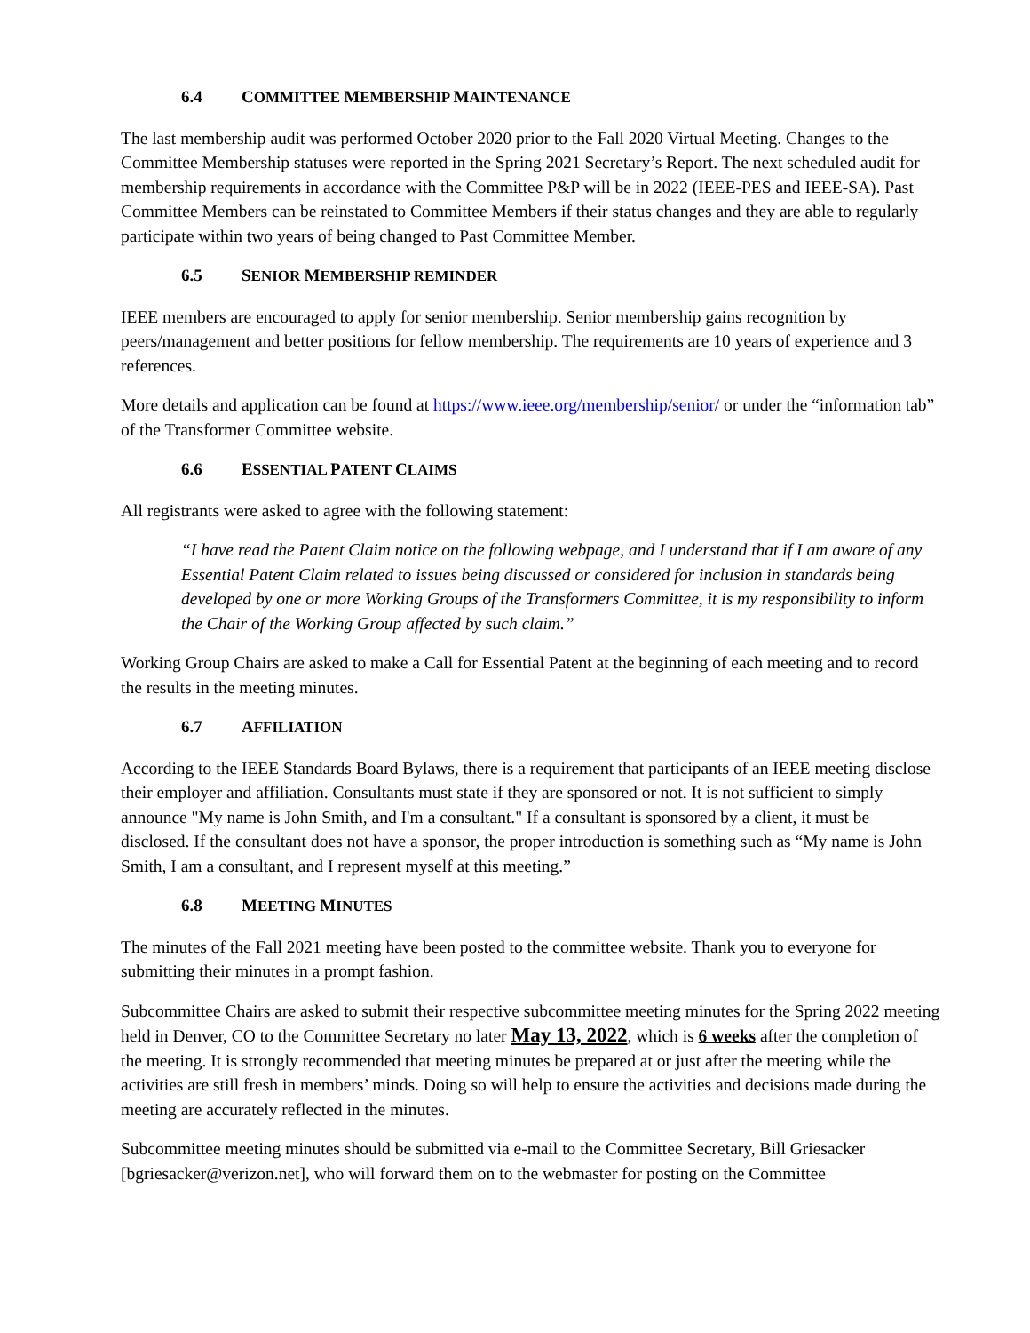6.4 COMMITTEE MEMBERSHIP MAINTENANCE
The last membership audit was performed October 2020 prior to the Fall 2020 Virtual Meeting. Changes to the Committee Membership statuses were reported in the Spring 2021 Secretary’s Report. The next scheduled audit for membership requirements in accordance with the Committee P&P will be in 2022 (IEEE-PES and IEEE-SA). Past Committee Members can be reinstated to Committee Members if their status changes and they are able to regularly participate within two years of being changed to Past Committee Member.
6.5 SENIOR MEMBERSHIP REMINDER
IEEE members are encouraged to apply for senior membership. Senior membership gains recognition by peers/management and better positions for fellow membership. The requirements are 10 years of experience and 3 references.
More details and application can be found at https://www.ieee.org/membership/senior/ or under the “information tab” of the Transformer Committee website.
6.6 ESSENTIAL PATENT CLAIMS
All registrants were asked to agree with the following statement:
“I have read the Patent Claim notice on the following webpage, and I understand that if I am aware of any Essential Patent Claim related to issues being discussed or considered for inclusion in standards being developed by one or more Working Groups of the Transformers Committee, it is my responsibility to inform the Chair of the Working Group affected by such claim.”
Working Group Chairs are asked to make a Call for Essential Patent at the beginning of each meeting and to record the results in the meeting minutes.
6.7 AFFILIATION
According to the IEEE Standards Board Bylaws, there is a requirement that participants of an IEEE meeting disclose their employer and affiliation. Consultants must state if they are sponsored or not. It is not sufficient to simply announce "My name is John Smith, and I'm a consultant." If a consultant is sponsored by a client, it must be disclosed. If the consultant does not have a sponsor, the proper introduction is something such as “My name is John Smith, I am a consultant, and I represent myself at this meeting.”
6.8 MEETING MINUTES
The minutes of the Fall 2021 meeting have been posted to the committee website. Thank you to everyone for submitting their minutes in a prompt fashion.
Subcommittee Chairs are asked to submit their respective subcommittee meeting minutes for the Spring 2022 meeting held in Denver, CO to the Committee Secretary no later May 13, 2022, which is 6 weeks after the completion of the meeting. It is strongly recommended that meeting minutes be prepared at or just after the meeting while the activities are still fresh in members’ minds. Doing so will help to ensure the activities and decisions made during the meeting are accurately reflected in the minutes.
Subcommittee meeting minutes should be submitted via e-mail to the Committee Secretary, Bill Griesacker [bgriesacker@verizon.net], who will forward them on to the webmaster for posting on the Committee